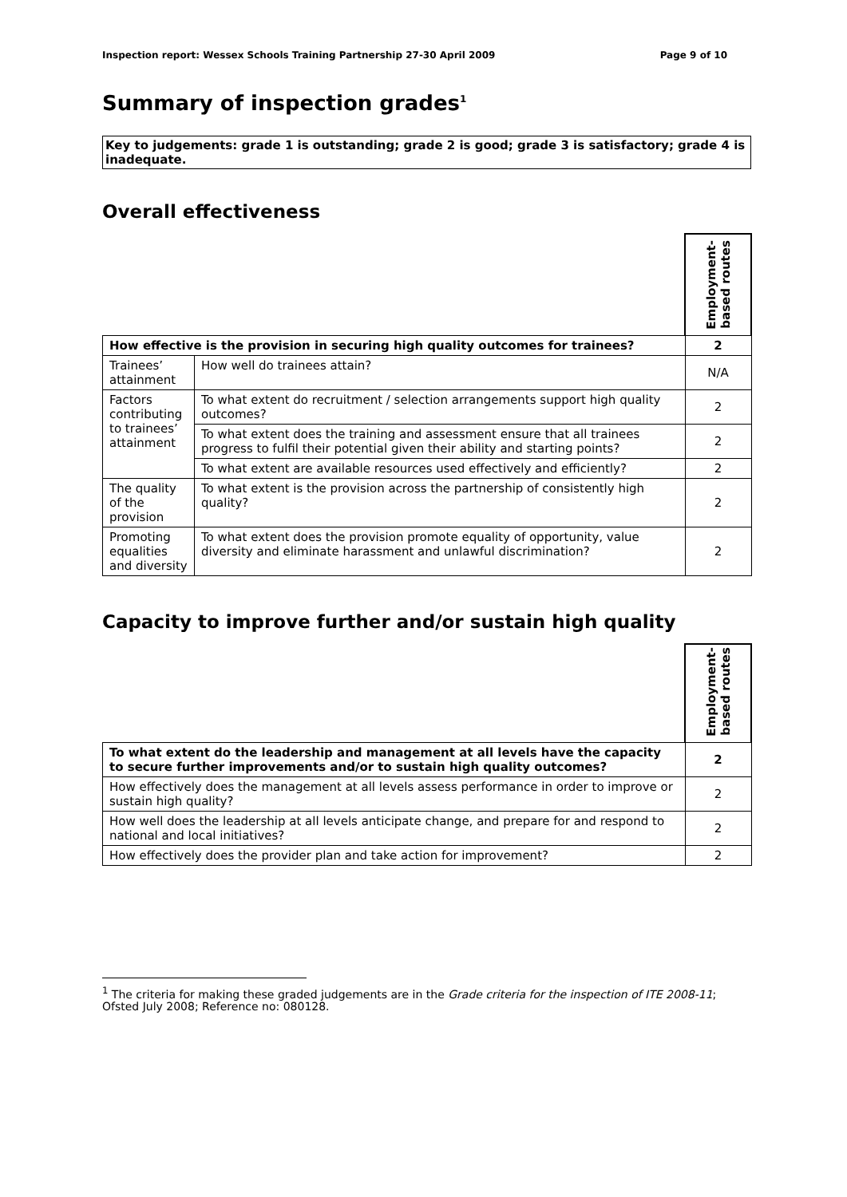Inspection report: Wessex Schools Training Partnership 27-30 April 2009 Page 9 of 10
Summary of inspection grades<sup>1</sup>
Key to judgements: grade 1 is outstanding; grade 2 is good; grade 3 is satisfactory; grade 4 is inadequate.
Overall effectiveness
| | | Employment- based routes |
| How effective is the provision in securing high quality outcomes for trainees? | | 2 |
| Trainees’ attainment | How well do trainees attain? | N/A |
| Factors contributing to trainees’ attainment | To what extent do recruitment / selection arrangements support high quality outcomes? | 2 |
| | To what extent does the training and assessment ensure that all trainees progress to fulfil their potential given their ability and starting points? | 2 |
| | To what extent are available resources used effectively and efficiently? | 2 |
| The quality of the provision | To what extent is the provision across the partnership of consistently high quality? | 2 |
| Promoting equalities and diversity | To what extent does the provision promote equality of opportunity, value diversity and eliminate harassment and unlawful discrimination? | 2 |
Capacity to improve further and/or sustain high quality
| | Employment- based routes |
| To what extent do the leadership and management at all levels have the capacity to secure further improvements and/or to sustain high quality outcomes? | 2 |
| How effectively does the management at all levels assess performance in order to improve or sustain high quality? | 2 |
| How well does the leadership at all levels anticipate change, and prepare for and respond to national and local initiatives? | 2 |
| How effectively does the provider plan and take action for improvement? | 2 |
<sup>1</sup> The criteria for making these graded judgements are in the Grade criteria for the inspection of ITE 2008-11; Ofsted July 2008; Reference no: 080128.